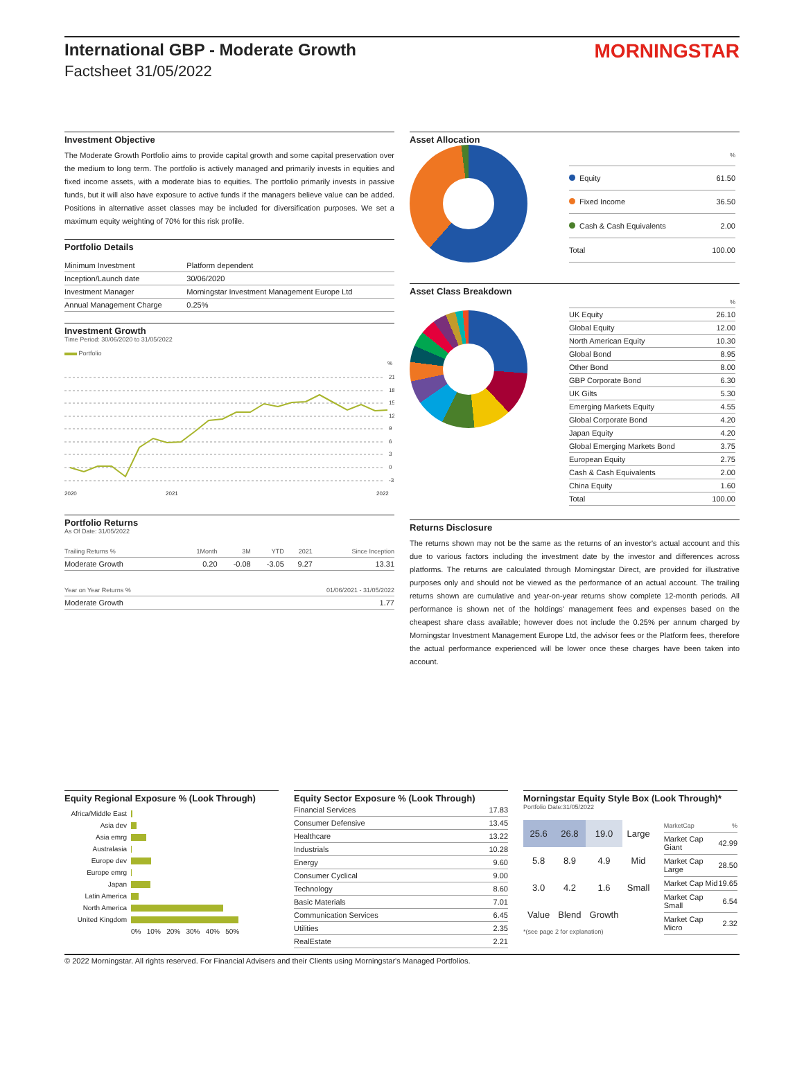International GBP - Moderate Growth
Factsheet 31/05/2022
MORNINGSTAR
Investment Objective
The Moderate Growth Portfolio aims to provide capital growth and some capital preservation over the medium to long term. The portfolio is actively managed and primarily invests in equities and fixed income assets, with a moderate bias to equities. The portfolio primarily invests in passive funds, but it will also have exposure to active funds if the managers believe value can be added. Positions in alternative asset classes may be included for diversification purposes. We set a maximum equity weighting of 70% for this risk profile.
Portfolio Details
| Minimum Investment | Platform dependent |
| Inception/Launch date | 30/06/2020 |
| Investment Manager | Morningstar Investment Management Europe Ltd |
| Annual Management Charge | 0.25% |
Investment Growth
Time Period: 30/06/2020 to 31/05/2022
Portfolio
%
21
18
15
12
9
6
3
0
-3
2020
2021
2022
Portfolio Returns
As Of Date: 31/05/2022
| Trailing Returns % | 1Month | 3M | YTD | 2021 | Since Inception |
| --- | --- | --- | --- | --- | --- |
| Moderate Growth | 0.20 | -0.08 | -3.05 | 9.27 | 13.31 |
| Year on Year Returns % | 01/06/2021 - 31/05/2022 |
| --- | --- |
| Moderate Growth | 1.77 |
Asset Allocation
| | % |
| Equity | 61.50 |
| Fixed Income | 36.50 |
| Cash & Cash Equivalents | 2.00 |
| Total | 100.00 |
Asset Class Breakdown
| | % |
| UK Equity | 26.10 |
| Global Equity | 12.00 |
| North American Equity | 10.30 |
| Global Bond | 8.95 |
| Other Bond | 8.00 |
| GBP Corporate Bond | 6.30 |
| UK Gilts | 5.30 |
| Emerging Markets Equity | 4.55 |
| Global Corporate Bond | 4.20 |
| Japan Equity | 4.20 |
| Global Emerging Markets Bond | 3.75 |
| European Equity | 2.75 |
| Cash & Cash Equivalents | 2.00 |
| China Equity | 1.60 |
| Total | 100.00 |
Returns Disclosure
The returns shown may not be the same as the returns of an investor's actual account and this due to various factors including the investment date by the investor and differences across platforms. The returns are calculated through Morningstar Direct, are provided for illustrative purposes only and should not be viewed as the performance of an actual account. The trailing returns shown are cumulative and year-on-year returns show complete 12-month periods. All performance is shown net of the holdings' management fees and expenses based on the cheapest share class available; however does not include the 0.25% per annum charged by Morningstar Investment Management Europe Ltd, the advisor fees or the Platform fees, therefore the actual performance experienced will be lower once these charges have been taken into account.
Equity Regional Exposure % (Look Through)
| Africa/Middle East | |
| Asia dev | |
| Asia emrg | |
| Australasia | |
| Europe dev | |
| Europe emrg | |
| Japan | |
| Latin America | |
| North America | |
| United Kingdom | |
| | 0% 10% 20% 30% 40% 50% |
Equity Sector Exposure % (Look Through)
| Financial Services | 17.83 |
| Consumer Defensive | 13.45 |
| Healthcare | 13.22 |
| Industrials | 10.28 |
| Energy | 9.60 |
| Consumer Cyclical | 9.00 |
| Technology | 8.60 |
| Basic Materials | 7.01 |
| Communication Services | 6.45 |
| Utilities | 2.35 |
| RealEstate | 2.21 |
Morningstar Equity Style Box (Look Through)*
Portfolio Date:31/05/2022
| 25.6 | 26.8 | 19.0 | Large |
| 5.8 | 8.9 | 4.9 | Mid |
| 3.0 | 4.2 | 1.6 | Small |
| Value | Blend | Growth | |
*(see page 2 for explanation)
| MarketCap | % |
| Market Cap Giant | 42.99 |
| Market Cap Large | 28.50 |
| Market Cap Mid | 19.65 |
| Market Cap Small | 6.54 |
| Market Cap Micro | 2.32 |
© 2022 Morningstar. All rights reserved. For Financial Advisers and their Clients using Morningstar's Managed Portfolios.